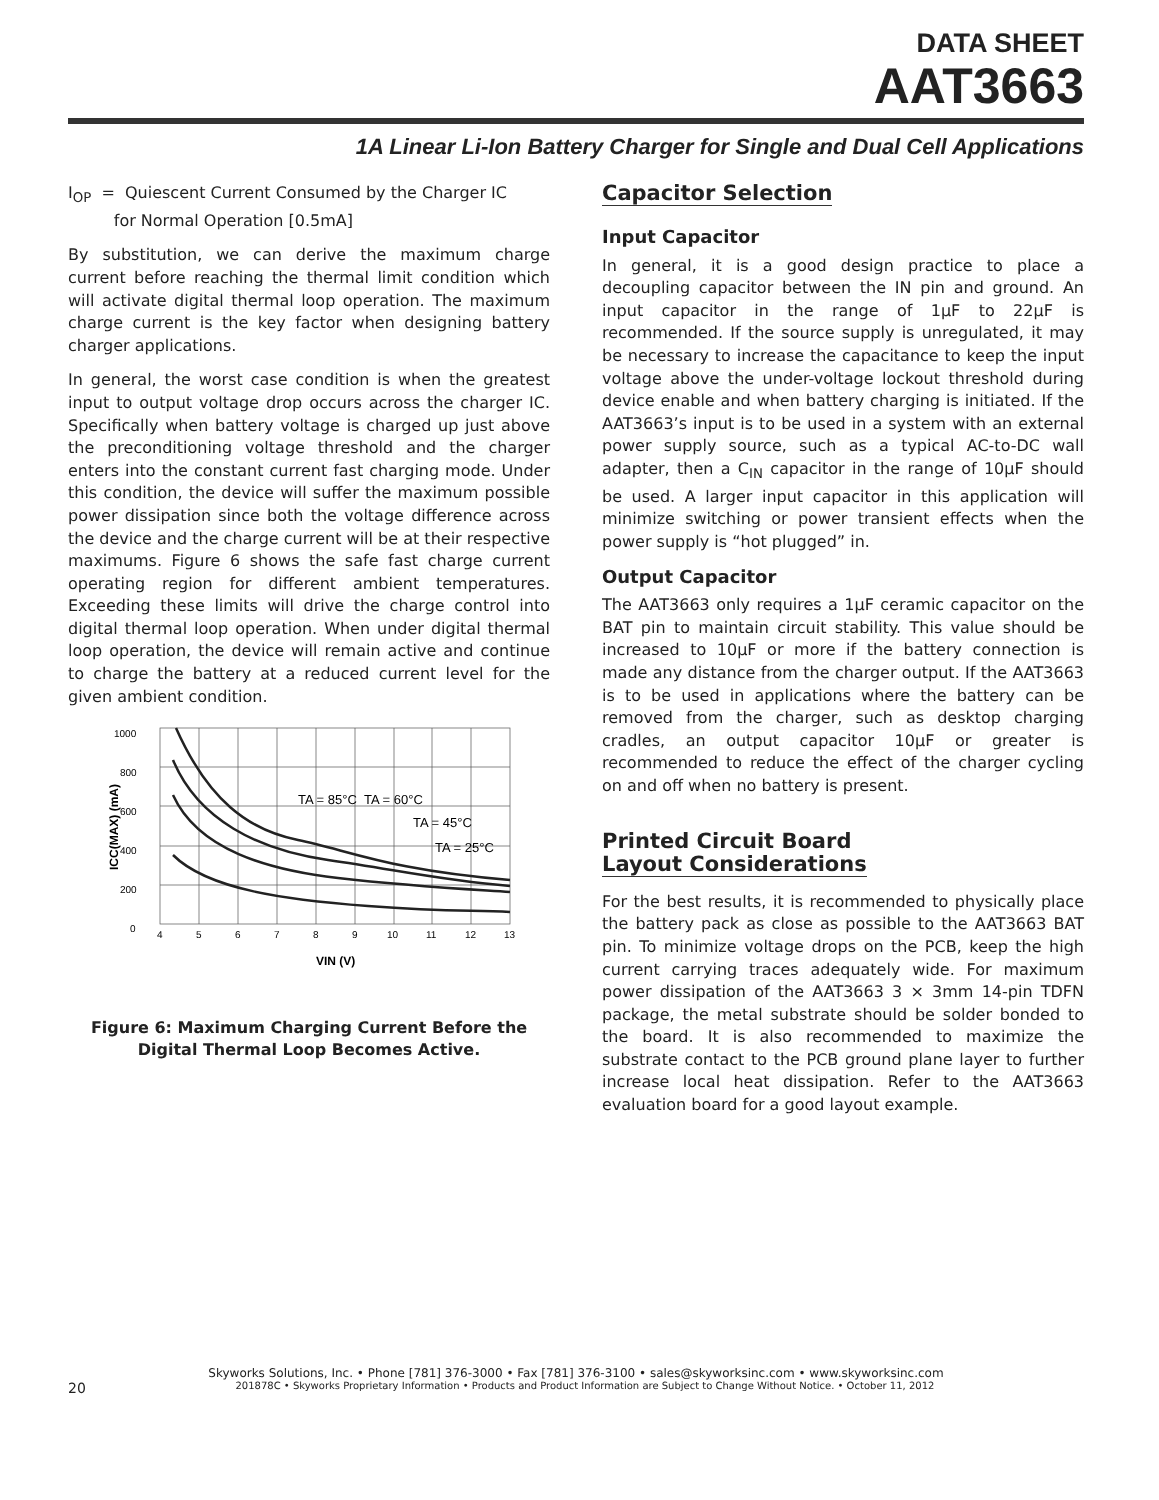DATA SHEET
AAT3663
1A Linear Li-Ion Battery Charger for Single and Dual Cell Applications
I<sub>OP</sub> = Quiescent Current Consumed by the Charger IC
for Normal Operation [0.5mA]
By substitution, we can derive the maximum charge current before reaching the thermal limit condition which will activate digital thermal loop operation. The maximum charge current is the key factor when designing battery charger applications.
In general, the worst case condition is when the greatest input to output voltage drop occurs across the charger IC. Specifically when battery voltage is charged up just above the preconditioning voltage threshold and the charger enters into the constant current fast charging mode. Under this condition, the device will suffer the maximum possible power dissipation since both the voltage difference across the device and the charge current will be at their respective maximums. Figure 6 shows the safe fast charge current operating region for different ambient temperatures. Exceeding these limits will drive the charge control into digital thermal loop operation. When under digital thermal loop operation, the device will remain active and continue to charge the battery at a reduced current level for the given ambient condition.
0
200
400
600
800
1000
4
5
6
7
8
9
10
11
12
13
TA = 85°C TA = 60°C
TA = 45°C
TA = 25°C
VIN (V)
ICC(MAX) (mA)
Figure 6: Maximum Charging Current Before the Digital Thermal Loop Becomes Active.
Capacitor Selection
Input Capacitor
In general, it is a good design practice to place a decoupling capacitor between the IN pin and ground. An input capacitor in the range of 1µF to 22µF is recommended. If the source supply is unregulated, it may be necessary to increase the capacitance to keep the input voltage above the under-voltage lockout threshold during device enable and when battery charging is initiated. If the AAT3663’s input is to be used in a system with an external power supply source, such as a typical AC-to-DC wall adapter, then a C<sub>IN</sub> capacitor in the range of 10µF should be used. A larger input capacitor in this application will minimize switching or power transient effects when the power supply is “hot plugged” in.
Output Capacitor
The AAT3663 only requires a 1µF ceramic capacitor on the BAT pin to maintain circuit stability. This value should be increased to 10µF or more if the battery connection is made any distance from the charger output. If the AAT3663 is to be used in applications where the battery can be removed from the charger, such as desktop charging cradles, an output capacitor 10µF or greater is recommended to reduce the effect of the charger cycling on and off when no battery is present.
Printed Circuit Board
Layout Considerations
For the best results, it is recommended to physically place the battery pack as close as possible to the AAT3663 BAT pin. To minimize voltage drops on the PCB, keep the high current carrying traces adequately wide. For maximum power dissipation of the AAT3663 3 × 3mm 14-pin TDFN package, the metal substrate should be solder bonded to the board. It is also recommended to maximize the substrate contact to the PCB ground plane layer to further increase local heat dissipation. Refer to the AAT3663 evaluation board for a good layout example.
Skyworks Solutions, Inc. • Phone [781] 376-3000 • Fax [781] 376-3100 • sales@skyworksinc.com • www.skyworksinc.com
20 201878C • Skyworks Proprietary Information • Products and Product Information are Subject to Change Without Notice. • October 11, 2012